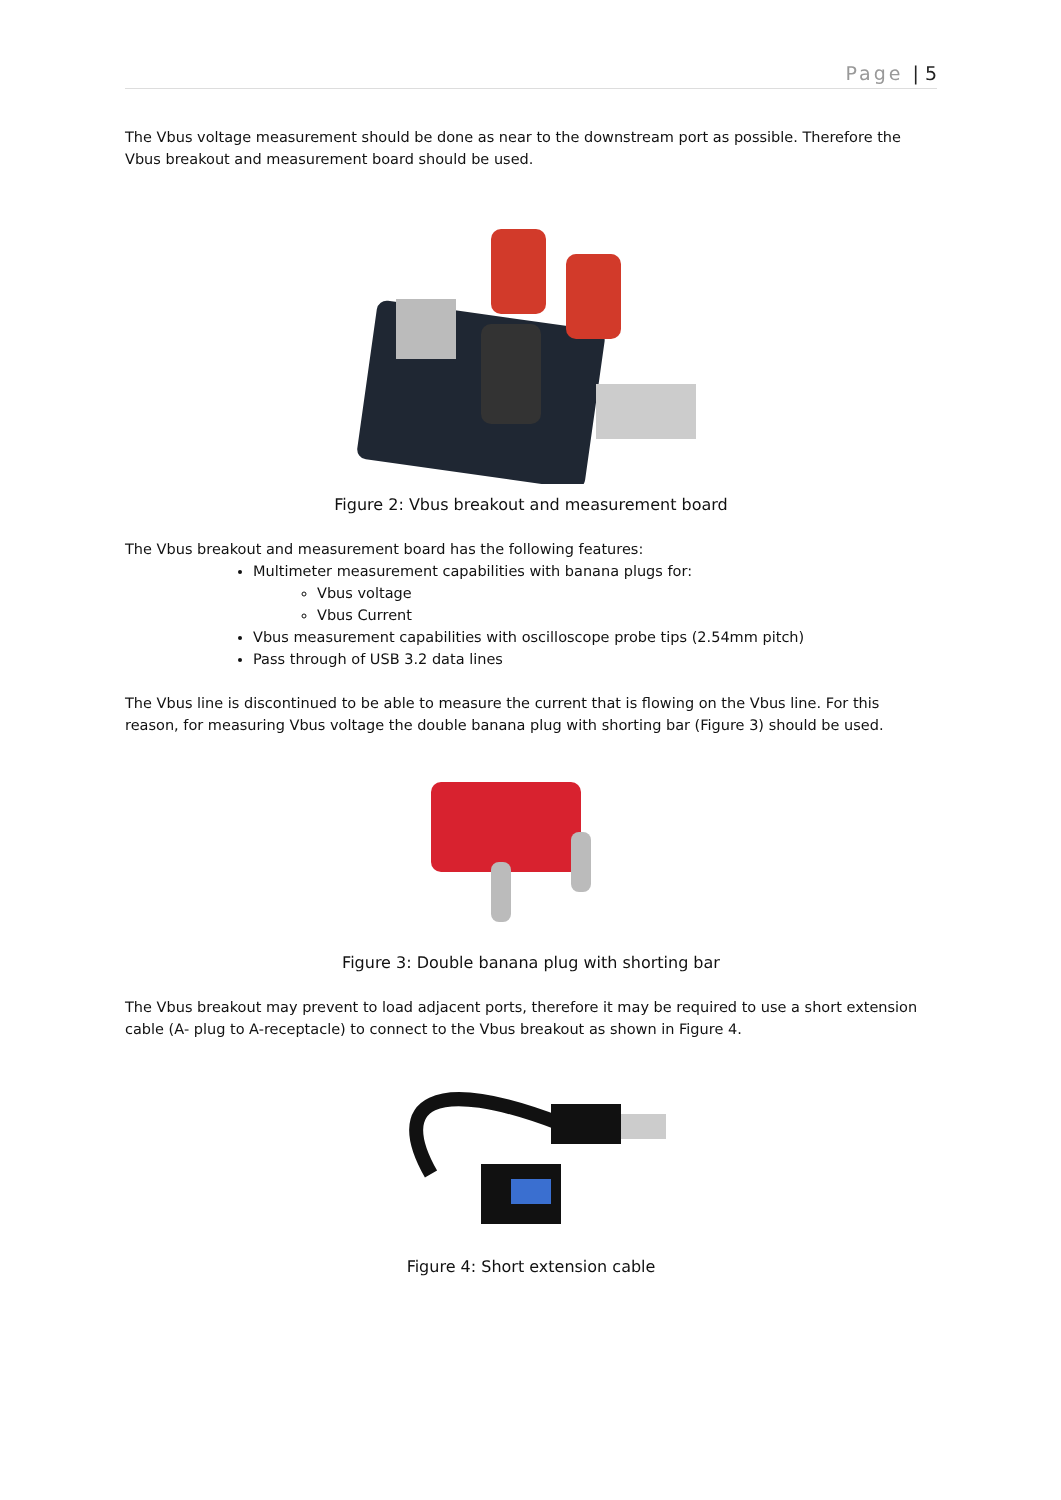Page | 5
The Vbus voltage measurement should be done as near to the downstream port as possible. Therefore the Vbus breakout and measurement board should be used.
Figure 2: Vbus breakout and measurement board
The Vbus breakout and measurement board has the following features:
Multimeter measurement capabilities with banana plugs for:
Vbus voltage
Vbus Current
Vbus measurement capabilities with oscilloscope probe tips (2.54mm pitch)
Pass through of USB 3.2 data lines
The Vbus line is discontinued to be able to measure the current that is flowing on the Vbus line. For this reason, for measuring Vbus voltage the double banana plug with shorting bar (Figure 3) should be used.
Figure 3: Double banana plug with shorting bar
The Vbus breakout may prevent to load adjacent ports, therefore it may be required to use a short extension cable (A- plug to A-receptacle) to connect to the Vbus breakout as shown in Figure 4.
Figure 4: Short extension cable